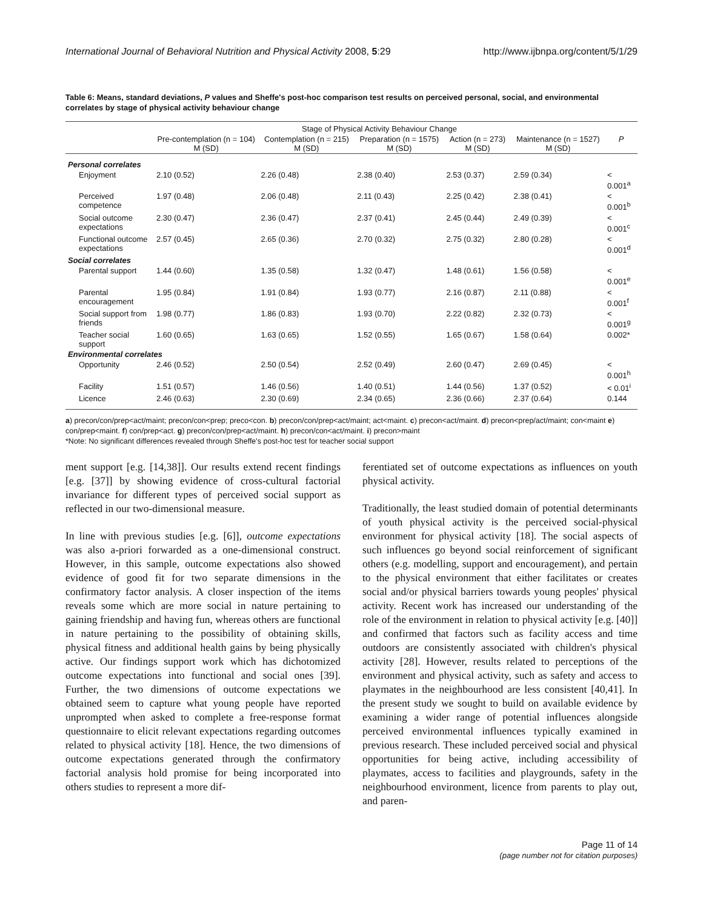International Journal of Behavioral Nutrition and Physical Activity 2008, 5:29 http://www.ijbnpa.org/content/5/1/29
Table 6: Means, standard deviations, P values and Sheffe's post-hoc comparison test results on perceived personal, social, and environmental correlates by stage of physical activity behaviour change
| | Stage of Physical Activity Behaviour Change | | | | | |
| --- | --- | --- | --- | --- | --- | --- |
| | Pre-contemplation (n = 104) M (SD) | Contemplation (n = 215) M (SD) | Preparation (n = 1575) M (SD) | Action (n = 273) M (SD) | Maintenance (n = 1527) M (SD) | P |
| Personal correlates | | | | | | |
| Enjoyment | 2.10 (0.52) | 2.26 (0.48) | 2.38 (0.40) | 2.53 (0.37) | 2.59 (0.34) | < 0.001<sup>a</sup> |
| Perceived competence | 1.97 (0.48) | 2.06 (0.48) | 2.11 (0.43) | 2.25 (0.42) | 2.38 (0.41) | < 0.001<sup>b</sup> |
| Social outcome expectations | 2.30 (0.47) | 2.36 (0.47) | 2.37 (0.41) | 2.45 (0.44) | 2.49 (0.39) | < 0.001<sup>c</sup> |
| Functional outcome expectations | 2.57 (0.45) | 2.65 (0.36) | 2.70 (0.32) | 2.75 (0.32) | 2.80 (0.28) | < 0.001<sup>d</sup> |
| Social correlates | | | | | | |
| Parental support | 1.44 (0.60) | 1.35 (0.58) | 1.32 (0.47) | 1.48 (0.61) | 1.56 (0.58) | < 0.001<sup>e</sup> |
| Parental encouragement | 1.95 (0.84) | 1.91 (0.84) | 1.93 (0.77) | 2.16 (0.87) | 2.11 (0.88) | < 0.001<sup>f</sup> |
| Social support from friends | 1.98 (0.77) | 1.86 (0.83) | 1.93 (0.70) | 2.22 (0.82) | 2.32 (0.73) | < 0.001<sup>g</sup> |
| Teacher social support | 1.60 (0.65) | 1.63 (0.65) | 1.52 (0.55) | 1.65 (0.67) | 1.58 (0.64) | 0.002* |
| Environmental correlates | | | | | | |
| Opportunity | 2.46 (0.52) | 2.50 (0.54) | 2.52 (0.49) | 2.60 (0.47) | 2.69 (0.45) | < 0.001<sup>h</sup> |
| Facility | 1.51 (0.57) | 1.46 (0.56) | 1.40 (0.51) | 1.44 (0.56) | 1.37 (0.52) | < 0.01<sup>i</sup> |
| Licence | 2.46 (0.63) | 2.30 (0.69) | 2.34 (0.65) | 2.36 (0.66) | 2.37 (0.64) | 0.144 |
a) precon/con/prep<act/maint; precon/con<prep; preco<con. b) precon/con/prep<act/maint; act<maint. c) precon<act/maint. d) precon<prep/act/maint; con<maint e) con/prep<maint. f) con/prep<act. g) precon/con/prep<act/maint. h) precon/con<act/maint. i) precon>maint
*Note: No significant differences revealed through Sheffe's post-hoc test for teacher social support
ment support [e.g. [14,38]]. Our results extend recent findings [e.g. [37]] by showing evidence of cross-cultural factorial invariance for different types of perceived social support as reflected in our two-dimensional measure.
In line with previous studies [e.g. [6]], outcome expectations was also a-priori forwarded as a one-dimensional construct. However, in this sample, outcome expectations also showed evidence of good fit for two separate dimensions in the confirmatory factor analysis. A closer inspection of the items reveals some which are more social in nature pertaining to gaining friendship and having fun, whereas others are functional in nature pertaining to the possibility of obtaining skills, physical fitness and additional health gains by being physically active. Our findings support work which has dichotomized outcome expectations into functional and social ones [39]. Further, the two dimensions of outcome expectations we obtained seem to capture what young people have reported unprompted when asked to complete a free-response format questionnaire to elicit relevant expectations regarding outcomes related to physical activity [18]. Hence, the two dimensions of outcome expectations generated through the confirmatory factorial analysis hold promise for being incorporated into others studies to represent a more dif-
ferentiated set of outcome expectations as influences on youth physical activity.
Traditionally, the least studied domain of potential determinants of youth physical activity is the perceived social-physical environment for physical activity [18]. The social aspects of such influences go beyond social reinforcement of significant others (e.g. modelling, support and encouragement), and pertain to the physical environment that either facilitates or creates social and/or physical barriers towards young peoples' physical activity. Recent work has increased our understanding of the role of the environment in relation to physical activity [e.g. [40]] and confirmed that factors such as facility access and time outdoors are consistently associated with children's physical activity [28]. However, results related to perceptions of the environment and physical activity, such as safety and access to playmates in the neighbourhood are less consistent [40,41]. In the present study we sought to build on available evidence by examining a wider range of potential influences alongside perceived environmental influences typically examined in previous research. These included perceived social and physical opportunities for being active, including accessibility of playmates, access to facilities and playgrounds, safety in the neighbourhood environment, licence from parents to play out, and paren-
Page 11 of 14
(page number not for citation purposes)